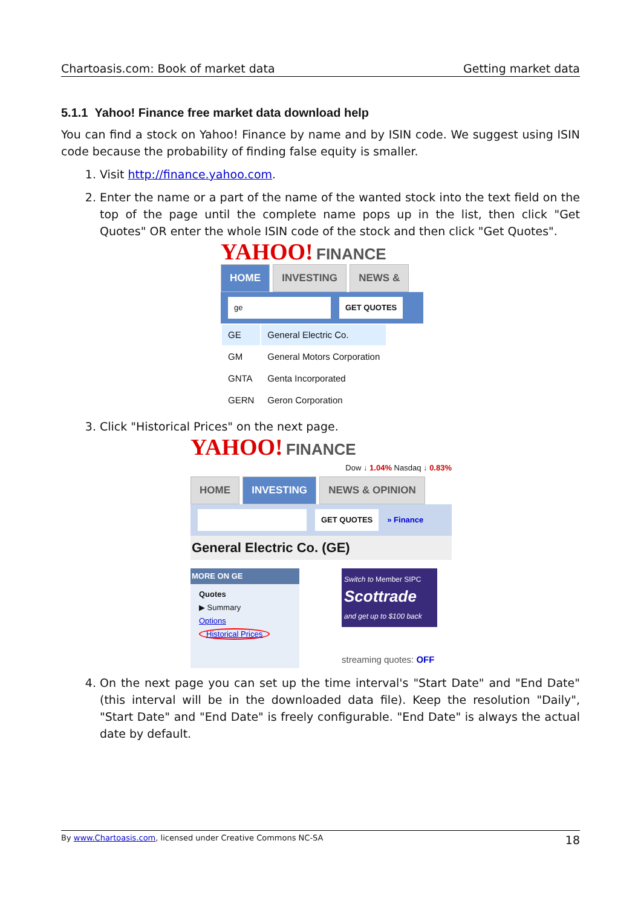Chartoasis.com: Book of market data Getting market data
5.1.1 Yahoo! Finance free market data download help
You can find a stock on Yahoo! Finance by name and by ISIN code. We suggest using ISIN code because the probability of finding false equity is smaller.
1. Visit http://finance.yahoo.com.
2. Enter the name or a part of the name of the wanted stock into the text field on the top of the page until the complete name pops up in the list, then click "Get Quotes" OR enter the whole ISIN code of the stock and then click "Get Quotes".
YAHOO! FINANCE
HOME INVESTING NEWS &
ge GET QUOTES
| GE | General Electric Co. |
| GM | General Motors Corporation |
| GNTA | Genta Incorporated |
| GERN | Geron Corporation |
3. Click "Historical Prices" on the next page.
YAHOO! FINANCE
Dow ↓ 1.04% Nasdaq ↓ 0.83%
HOME INVESTING NEWS & OPINION
GET QUOTES » Finance
General Electric Co. (GE)
MORE ON GE
Quotes
▶ Summary
Options
Historical Prices
Switch to Member SIPC
Scottrade
and get up to $100 back
streaming quotes: OFF
4. On the next page you can set up the time interval's "Start Date" and "End Date" (this interval will be in the downloaded data file). Keep the resolution "Daily", "Start Date" and "End Date" is freely configurable. "End Date" is always the actual date by default.
By www.Chartoasis.com, licensed under Creative Commons NC-SA 18